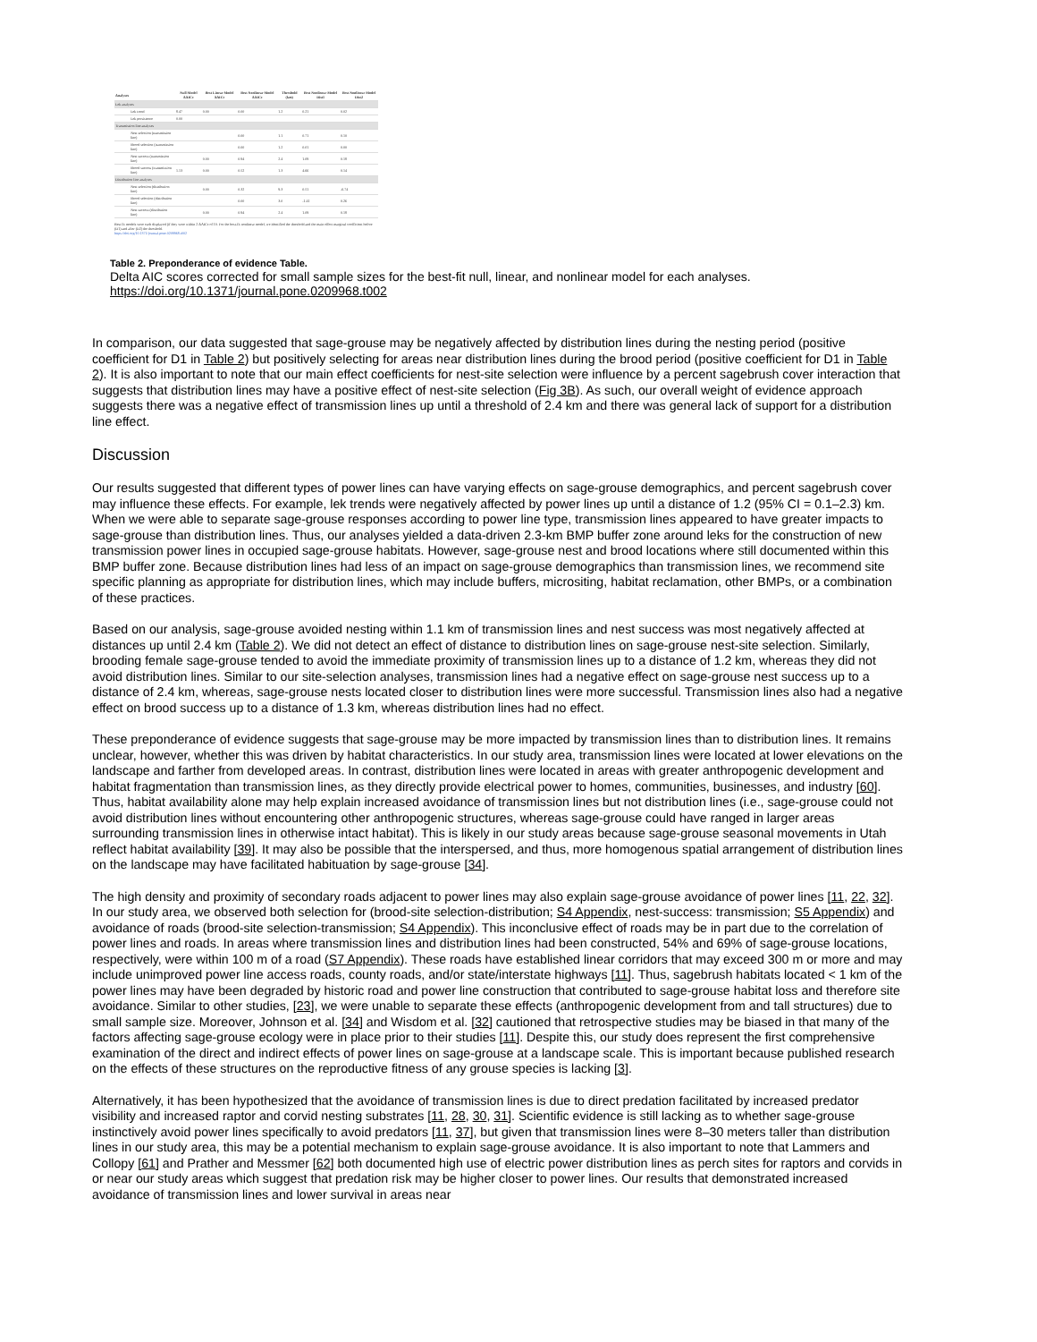| Analyses | | Null Model ΔAICc | Best Linear Model ΔAICc | Best Nonlinear Model ΔAICc | Threshold (km) | Best Nonlinear Model Dist1 | Best Nonlinear Model Dist2 |
| --- | --- | --- | --- | --- | --- | --- | --- |
| Lek analyses | | | | | | | |
| | Lek trend | 8.47 | 0.00 | 0.00 | 1.2 | 0.21 | 0.02 |
| | Lek persistence | 0.00 | | | | | |
| Transmission line analyses | | | | | | | |
| | Nest selection (transmission line) | | | 0.00 | 1.1 | 0.71 | 0.10 |
| | Brood selection (transmission line) | | | 0.00 | 1.2 | 0.01 | 0.00 |
| | Nest success (transmission line) | | 0.00 | 0.94 | 2.4 | 1.09 | 0.18 |
| | Brood success (transmission line) | 1.13 | 0.00 | 0.52 | 1.3 | 4.66 | 0.14 |
| Distribution line analyses | | | | | | | |
| | Nest selection (distribution line) | | 0.00 | 0.32 | 9.3 | 0.51 | -6.74 |
| | Brood selection (distribution line) | | | 0.00 | 3.0 | -1.41 | 0.26 |
| | Nest success (distribution line) | | 0.00 | 0.94 | 2.4 | 1.09 | 0.18 |
Best fit models were each displayed (if they were within 2 ΔAICc of 10. For the best-fit nonlinear model, we identified the threshold and the main effect marginal coefficient before (D1) and after (D2) the threshold.
https://doi.org/10.1371/journal.pone.0209968.t002
Table 2. Preponderance of evidence Table.
Delta AIC scores corrected for small sample sizes for the best-fit null, linear, and nonlinear model for each analyses.
https://doi.org/10.1371/journal.pone.0209968.t002
In comparison, our data suggested that sage-grouse may be negatively affected by distribution lines during the nesting period (positive coefficient for D1 in Table 2) but positively selecting for areas near distribution lines during the brood period (positive coefficient for D1 in Table 2). It is also important to note that our main effect coefficients for nest-site selection were influence by a percent sagebrush cover interaction that suggests that distribution lines may have a positive effect of nest-site selection (Fig 3B). As such, our overall weight of evidence approach suggests there was a negative effect of transmission lines up until a threshold of 2.4 km and there was general lack of support for a distribution line effect.
Discussion
Our results suggested that different types of power lines can have varying effects on sage-grouse demographics, and percent sagebrush cover may influence these effects. For example, lek trends were negatively affected by power lines up until a distance of 1.2 (95% CI = 0.1–2.3) km. When we were able to separate sage-grouse responses according to power line type, transmission lines appeared to have greater impacts to sage-grouse than distribution lines. Thus, our analyses yielded a data-driven 2.3-km BMP buffer zone around leks for the construction of new transmission power lines in occupied sage-grouse habitats. However, sage-grouse nest and brood locations where still documented within this BMP buffer zone. Because distribution lines had less of an impact on sage-grouse demographics than transmission lines, we recommend site specific planning as appropriate for distribution lines, which may include buffers, micrositing, habitat reclamation, other BMPs, or a combination of these practices.
Based on our analysis, sage-grouse avoided nesting within 1.1 km of transmission lines and nest success was most negatively affected at distances up until 2.4 km (Table 2). We did not detect an effect of distance to distribution lines on sage-grouse nest-site selection. Similarly, brooding female sage-grouse tended to avoid the immediate proximity of transmission lines up to a distance of 1.2 km, whereas they did not avoid distribution lines. Similar to our site-selection analyses, transmission lines had a negative effect on sage-grouse nest success up to a distance of 2.4 km, whereas, sage-grouse nests located closer to distribution lines were more successful. Transmission lines also had a negative effect on brood success up to a distance of 1.3 km, whereas distribution lines had no effect.
These preponderance of evidence suggests that sage-grouse may be more impacted by transmission lines than to distribution lines. It remains unclear, however, whether this was driven by habitat characteristics. In our study area, transmission lines were located at lower elevations on the landscape and farther from developed areas. In contrast, distribution lines were located in areas with greater anthropogenic development and habitat fragmentation than transmission lines, as they directly provide electrical power to homes, communities, businesses, and industry [60]. Thus, habitat availability alone may help explain increased avoidance of transmission lines but not distribution lines (i.e., sage-grouse could not avoid distribution lines without encountering other anthropogenic structures, whereas sage-grouse could have ranged in larger areas surrounding transmission lines in otherwise intact habitat). This is likely in our study areas because sage-grouse seasonal movements in Utah reflect habitat availability [39]. It may also be possible that the interspersed, and thus, more homogenous spatial arrangement of distribution lines on the landscape may have facilitated habituation by sage-grouse [34].
The high density and proximity of secondary roads adjacent to power lines may also explain sage-grouse avoidance of power lines [11, 22, 32]. In our study area, we observed both selection for (brood-site selection-distribution; S4 Appendix, nest-success: transmission; S5 Appendix) and avoidance of roads (brood-site selection-transmission; S4 Appendix). This inconclusive effect of roads may be in part due to the correlation of power lines and roads. In areas where transmission lines and distribution lines had been constructed, 54% and 69% of sage-grouse locations, respectively, were within 100 m of a road (S7 Appendix). These roads have established linear corridors that may exceed 300 m or more and may include unimproved power line access roads, county roads, and/or state/interstate highways [11]. Thus, sagebrush habitats located < 1 km of the power lines may have been degraded by historic road and power line construction that contributed to sage-grouse habitat loss and therefore site avoidance. Similar to other studies, [23], we were unable to separate these effects (anthropogenic development from and tall structures) due to small sample size. Moreover, Johnson et al. [34] and Wisdom et al. [32] cautioned that retrospective studies may be biased in that many of the factors affecting sage-grouse ecology were in place prior to their studies [11]. Despite this, our study does represent the first comprehensive examination of the direct and indirect effects of power lines on sage-grouse at a landscape scale. This is important because published research on the effects of these structures on the reproductive fitness of any grouse species is lacking [3].
Alternatively, it has been hypothesized that the avoidance of transmission lines is due to direct predation facilitated by increased predator visibility and increased raptor and corvid nesting substrates [11, 28, 30, 31]. Scientific evidence is still lacking as to whether sage-grouse instinctively avoid power lines specifically to avoid predators [11, 37], but given that transmission lines were 8–30 meters taller than distribution lines in our study area, this may be a potential mechanism to explain sage-grouse avoidance. It is also important to note that Lammers and Collopy [61] and Prather and Messmer [62] both documented high use of electric power distribution lines as perch sites for raptors and corvids in or near our study areas which suggest that predation risk may be higher closer to power lines. Our results that demonstrated increased avoidance of transmission lines and lower survival in areas near